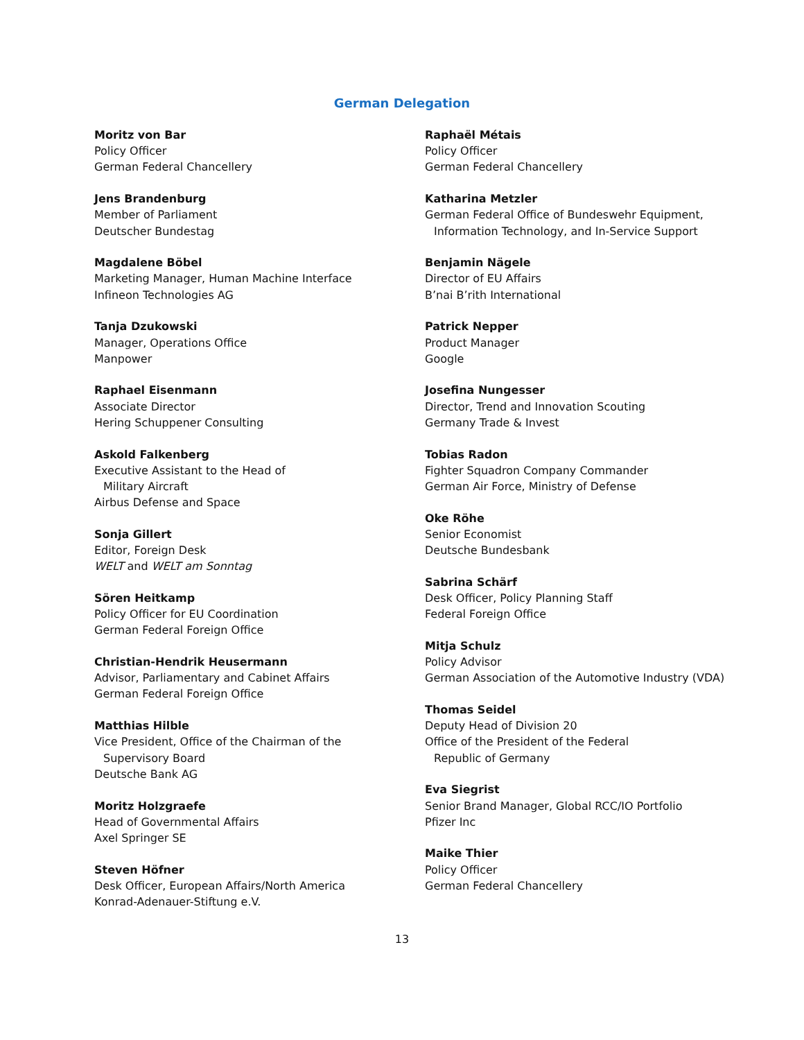German Delegation
Moritz von Bar
Policy Officer
German Federal Chancellery
Jens Brandenburg
Member of Parliament
Deutscher Bundestag
Magdalene Böbel
Marketing Manager, Human Machine Interface
Infineon Technologies AG
Tanja Dzukowski
Manager, Operations Office
Manpower
Raphael Eisenmann
Associate Director
Hering Schuppener Consulting
Askold Falkenberg
Executive Assistant to the Head of
Military Aircraft
Airbus Defense and Space
Sonja Gillert
Editor, Foreign Desk
WELT and WELT am Sonntag
Sören Heitkamp
Policy Officer for EU Coordination
German Federal Foreign Office
Christian-Hendrik Heusermann
Advisor, Parliamentary and Cabinet Affairs
German Federal Foreign Office
Matthias Hilble
Vice President, Office of the Chairman of the
Supervisory Board
Deutsche Bank AG
Moritz Holzgraefe
Head of Governmental Affairs
Axel Springer SE
Steven Höfner
Desk Officer, European Affairs/North America
Konrad-Adenauer-Stiftung e.V.
Raphaël Métais
Policy Officer
German Federal Chancellery
Katharina Metzler
German Federal Office of Bundeswehr Equipment,
Information Technology, and In-Service Support
Benjamin Nägele
Director of EU Affairs
B’nai B’rith International
Patrick Nepper
Product Manager
Google
Josefina Nungesser
Director, Trend and Innovation Scouting
Germany Trade & Invest
Tobias Radon
Fighter Squadron Company Commander
German Air Force, Ministry of Defense
Oke Röhe
Senior Economist
Deutsche Bundesbank
Sabrina Schärf
Desk Officer, Policy Planning Staff
Federal Foreign Office
Mitja Schulz
Policy Advisor
German Association of the Automotive Industry (VDA)
Thomas Seidel
Deputy Head of Division 20
Office of the President of the Federal
Republic of Germany
Eva Siegrist
Senior Brand Manager, Global RCC/IO Portfolio
Pfizer Inc
Maike Thier
Policy Officer
German Federal Chancellery
13